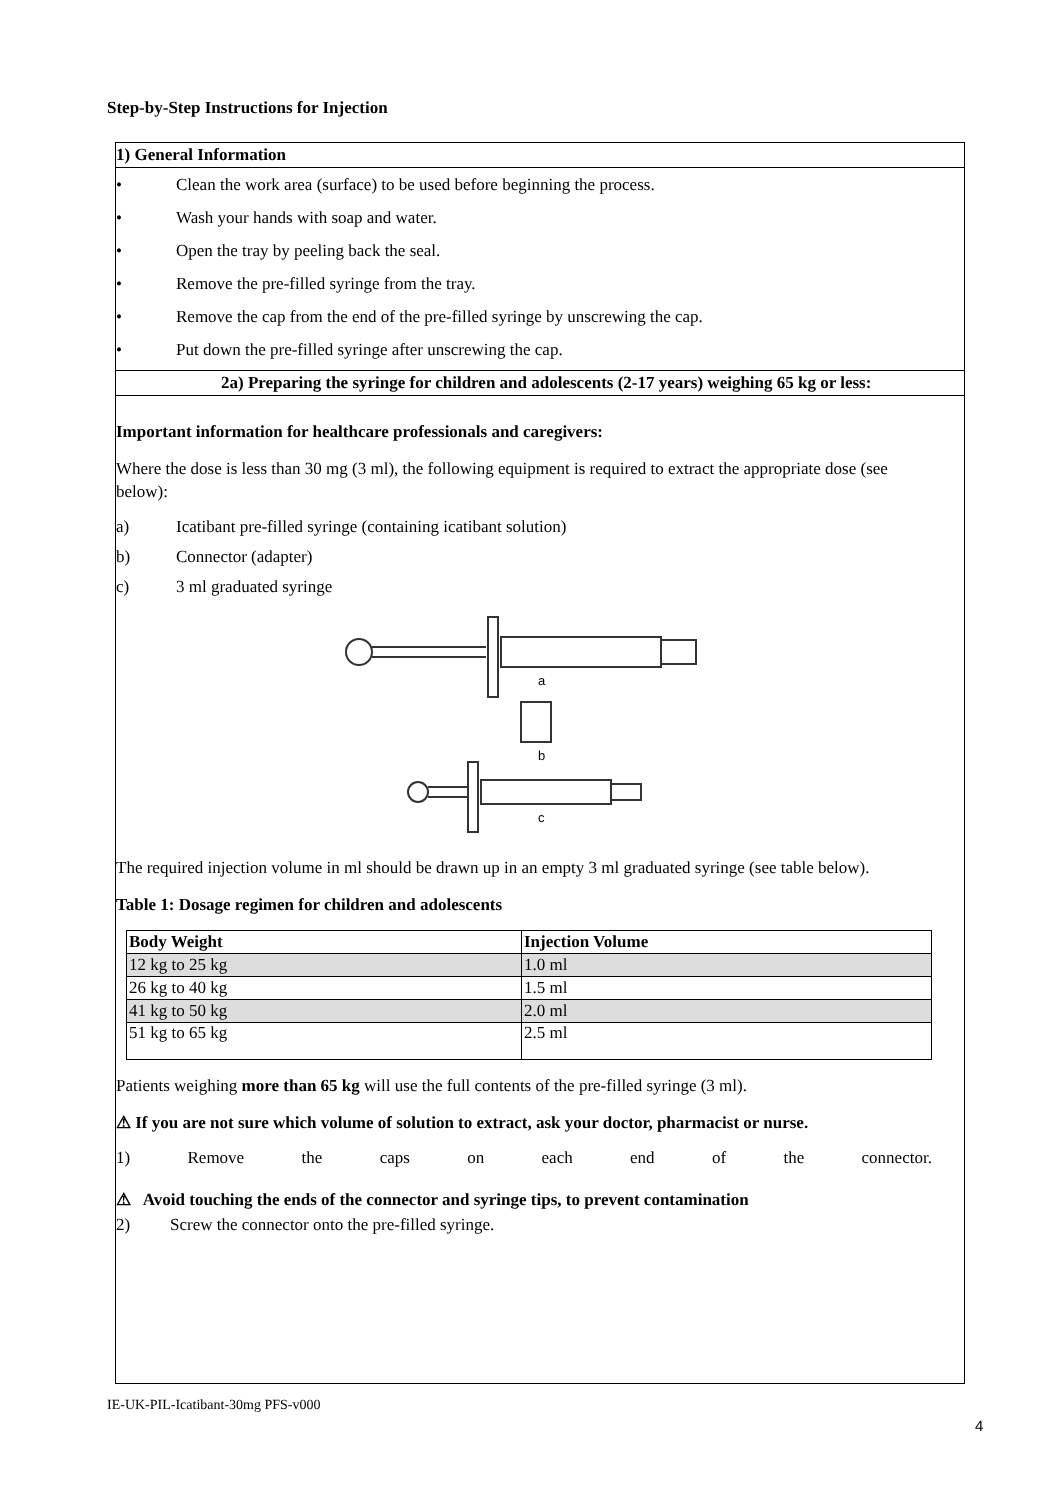Step-by-Step Instructions for Injection
1) General Information
• Clean the work area (surface) to be used before beginning the process.
• Wash your hands with soap and water.
• Open the tray by peeling back the seal.
• Remove the pre-filled syringe from the tray.
• Remove the cap from the end of the pre-filled syringe by unscrewing the cap.
• Put down the pre-filled syringe after unscrewing the cap.
2a) Preparing the syringe for children and adolescents (2-17 years) weighing 65 kg or less:
Important information for healthcare professionals and caregivers:
Where the dose is less than 30 mg (3 ml), the following equipment is required to extract the appropriate dose (see below):
a) Icatibant pre-filled syringe (containing icatibant solution)
b) Connector (adapter)
c) 3 ml graduated syringe
a
b
c
The required injection volume in ml should be drawn up in an empty 3 ml graduated syringe (see table below).
Table 1: Dosage regimen for children and adolescents
| Body Weight | Injection Volume |
| --- | --- |
| 12 kg to 25 kg | 1.0 ml |
| 26 kg to 40 kg | 1.5 ml |
| 41 kg to 50 kg | 2.0 ml |
| 51 kg to 65 kg | 2.5 ml |
Patients weighing more than 65 kg will use the full contents of the pre-filled syringe (3 ml).
⚠ If you are not sure which volume of solution to extract, ask your doctor, pharmacist or nurse.
1) Remove the caps on each end of the connector.
⚠ Avoid touching the ends of the connector and syringe tips, to prevent contamination
2) Screw the connector onto the pre-filled syringe.
IE-UK-PIL-Icatibant-30mg PFS-v000
4